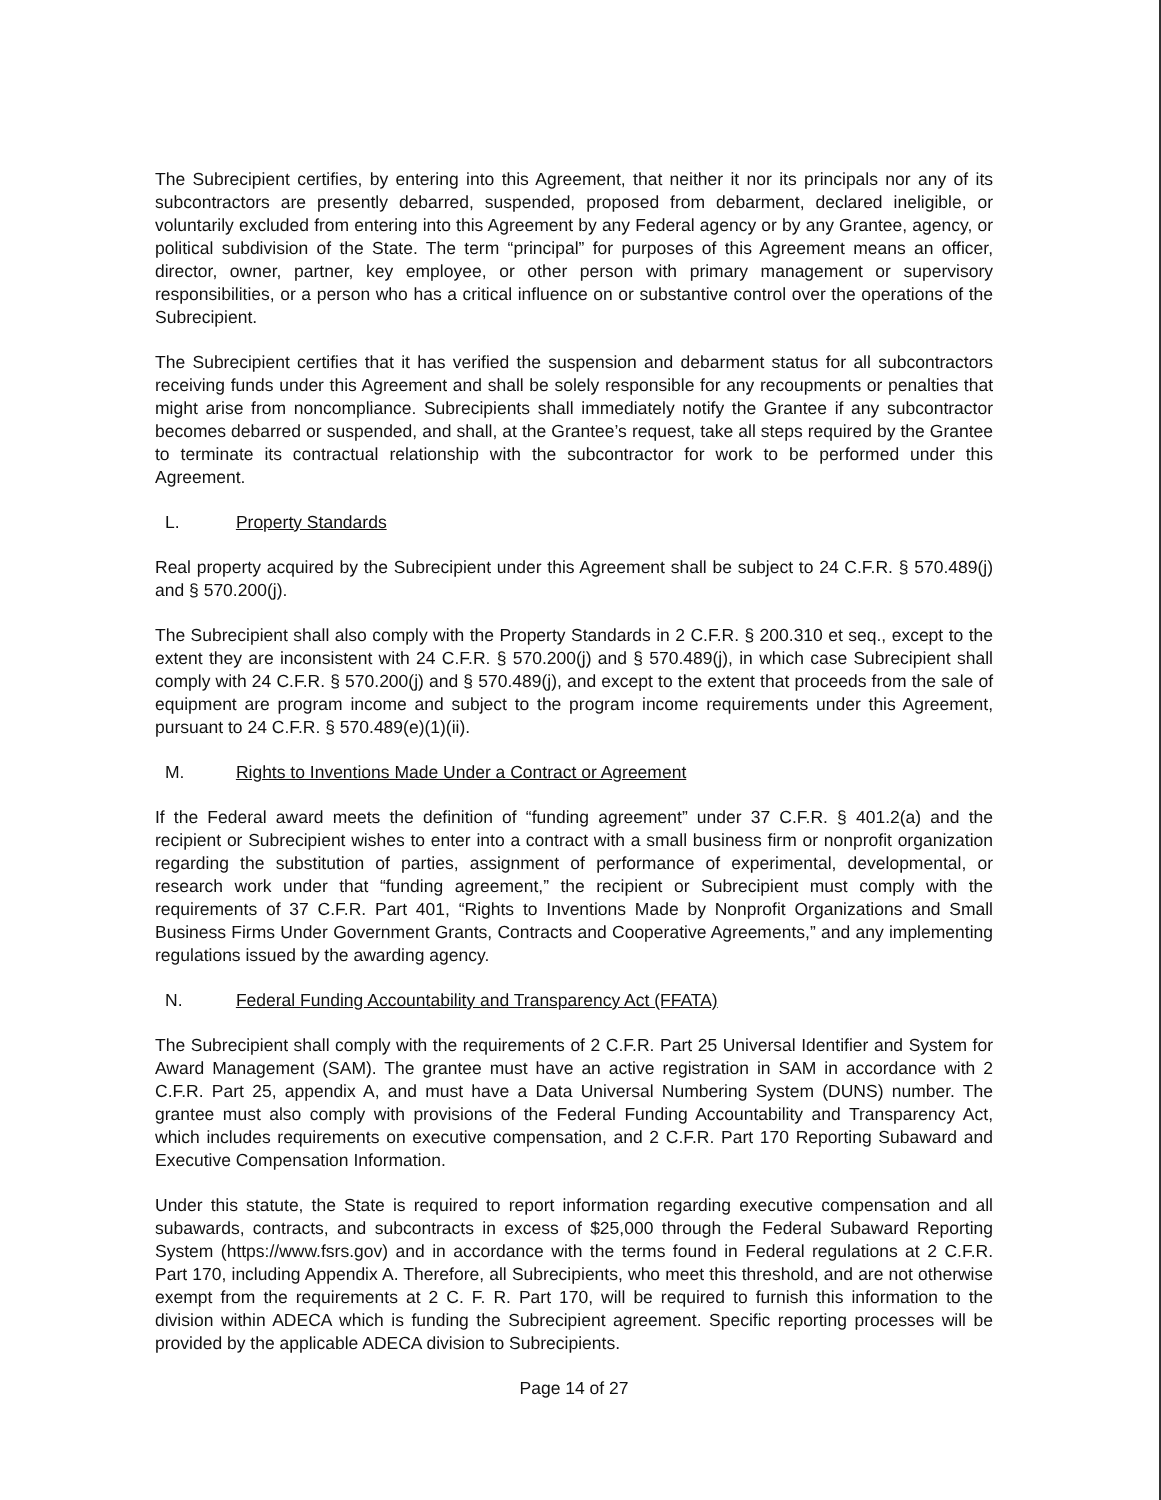The Subrecipient certifies, by entering into this Agreement, that neither it nor its principals nor any of its subcontractors are presently debarred, suspended, proposed from debarment, declared ineligible, or voluntarily excluded from entering into this Agreement by any Federal agency or by any Grantee, agency, or political subdivision of the State. The term “principal” for purposes of this Agreement means an officer, director, owner, partner, key employee, or other person with primary management or supervisory responsibilities, or a person who has a critical influence on or substantive control over the operations of the Subrecipient.
The Subrecipient certifies that it has verified the suspension and debarment status for all subcontractors receiving funds under this Agreement and shall be solely responsible for any recoupments or penalties that might arise from noncompliance. Subrecipients shall immediately notify the Grantee if any subcontractor becomes debarred or suspended, and shall, at the Grantee’s request, take all steps required by the Grantee to terminate its contractual relationship with the subcontractor for work to be performed under this Agreement.
L. Property Standards
Real property acquired by the Subrecipient under this Agreement shall be subject to 24 C.F.R. § 570.489(j) and § 570.200(j).
The Subrecipient shall also comply with the Property Standards in 2 C.F.R. § 200.310 et seq., except to the extent they are inconsistent with 24 C.F.R. § 570.200(j) and § 570.489(j), in which case Subrecipient shall comply with 24 C.F.R. § 570.200(j) and § 570.489(j), and except to the extent that proceeds from the sale of equipment are program income and subject to the program income requirements under this Agreement, pursuant to 24 C.F.R. § 570.489(e)(1)(ii).
M. Rights to Inventions Made Under a Contract or Agreement
If the Federal award meets the definition of “funding agreement” under 37 C.F.R. § 401.2(a) and the recipient or Subrecipient wishes to enter into a contract with a small business firm or nonprofit organization regarding the substitution of parties, assignment of performance of experimental, developmental, or research work under that “funding agreement,” the recipient or Subrecipient must comply with the requirements of 37 C.F.R. Part 401, “Rights to Inventions Made by Nonprofit Organizations and Small Business Firms Under Government Grants, Contracts and Cooperative Agreements,” and any implementing regulations issued by the awarding agency.
N. Federal Funding Accountability and Transparency Act (FFATA)
The Subrecipient shall comply with the requirements of 2 C.F.R. Part 25 Universal Identifier and System for Award Management (SAM). The grantee must have an active registration in SAM in accordance with 2 C.F.R. Part 25, appendix A, and must have a Data Universal Numbering System (DUNS) number. The grantee must also comply with provisions of the Federal Funding Accountability and Transparency Act, which includes requirements on executive compensation, and 2 C.F.R. Part 170 Reporting Subaward and Executive Compensation Information.
Under this statute, the State is required to report information regarding executive compensation and all subawards, contracts, and subcontracts in excess of $25,000 through the Federal Subaward Reporting System (https://www.fsrs.gov) and in accordance with the terms found in Federal regulations at 2 C.F.R. Part 170, including Appendix A. Therefore, all Subrecipients, who meet this threshold, and are not otherwise exempt from the requirements at 2 C. F. R. Part 170, will be required to furnish this information to the division within ADECA which is funding the Subrecipient agreement. Specific reporting processes will be provided by the applicable ADECA division to Subrecipients.
Page 14 of 27